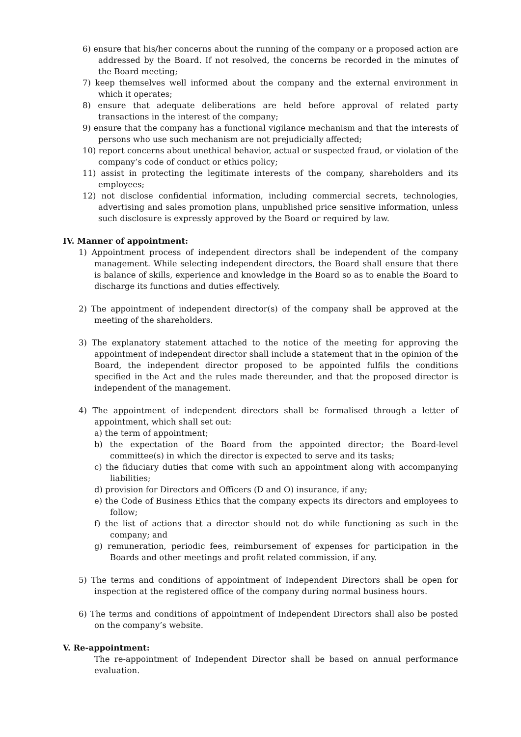6) ensure that his/her concerns about the running of the company or a proposed action are addressed by the Board. If not resolved, the concerns be recorded in the minutes of the Board meeting;
7) keep themselves well informed about the company and the external environment in which it operates;
8) ensure that adequate deliberations are held before approval of related party transactions in the interest of the company;
9) ensure that the company has a functional vigilance mechanism and that the interests of persons who use such mechanism are not prejudicially affected;
10) report concerns about unethical behavior, actual or suspected fraud, or violation of the company’s code of conduct or ethics policy;
11) assist in protecting the legitimate interests of the company, shareholders and its employees;
12) not disclose confidential information, including commercial secrets, technologies, advertising and sales promotion plans, unpublished price sensitive information, unless such disclosure is expressly approved by the Board or required by law.
IV. Manner of appointment:
1) Appointment process of independent directors shall be independent of the company management. While selecting independent directors, the Board shall ensure that there is balance of skills, experience and knowledge in the Board so as to enable the Board to discharge its functions and duties effectively.
2) The appointment of independent director(s) of the company shall be approved at the meeting of the shareholders.
3) The explanatory statement attached to the notice of the meeting for approving the appointment of independent director shall include a statement that in the opinion of the Board, the independent director proposed to be appointed fulfils the conditions specified in the Act and the rules made thereunder, and that the proposed director is independent of the management.
4) The appointment of independent directors shall be formalised through a letter of appointment, which shall set out:
a) the term of appointment;
b) the expectation of the Board from the appointed director; the Board-level committee(s) in which the director is expected to serve and its tasks;
c) the fiduciary duties that come with such an appointment along with accompanying liabilities;
d) provision for Directors and Officers (D and O) insurance, if any;
e) the Code of Business Ethics that the company expects its directors and employees to follow;
f) the list of actions that a director should not do while functioning as such in the company; and
g) remuneration, periodic fees, reimbursement of expenses for participation in the Boards and other meetings and profit related commission, if any.
5) The terms and conditions of appointment of Independent Directors shall be open for inspection at the registered office of the company during normal business hours.
6) The terms and conditions of appointment of Independent Directors shall also be posted on the company’s website.
V. Re-appointment:
The re-appointment of Independent Director shall be based on annual performance evaluation.